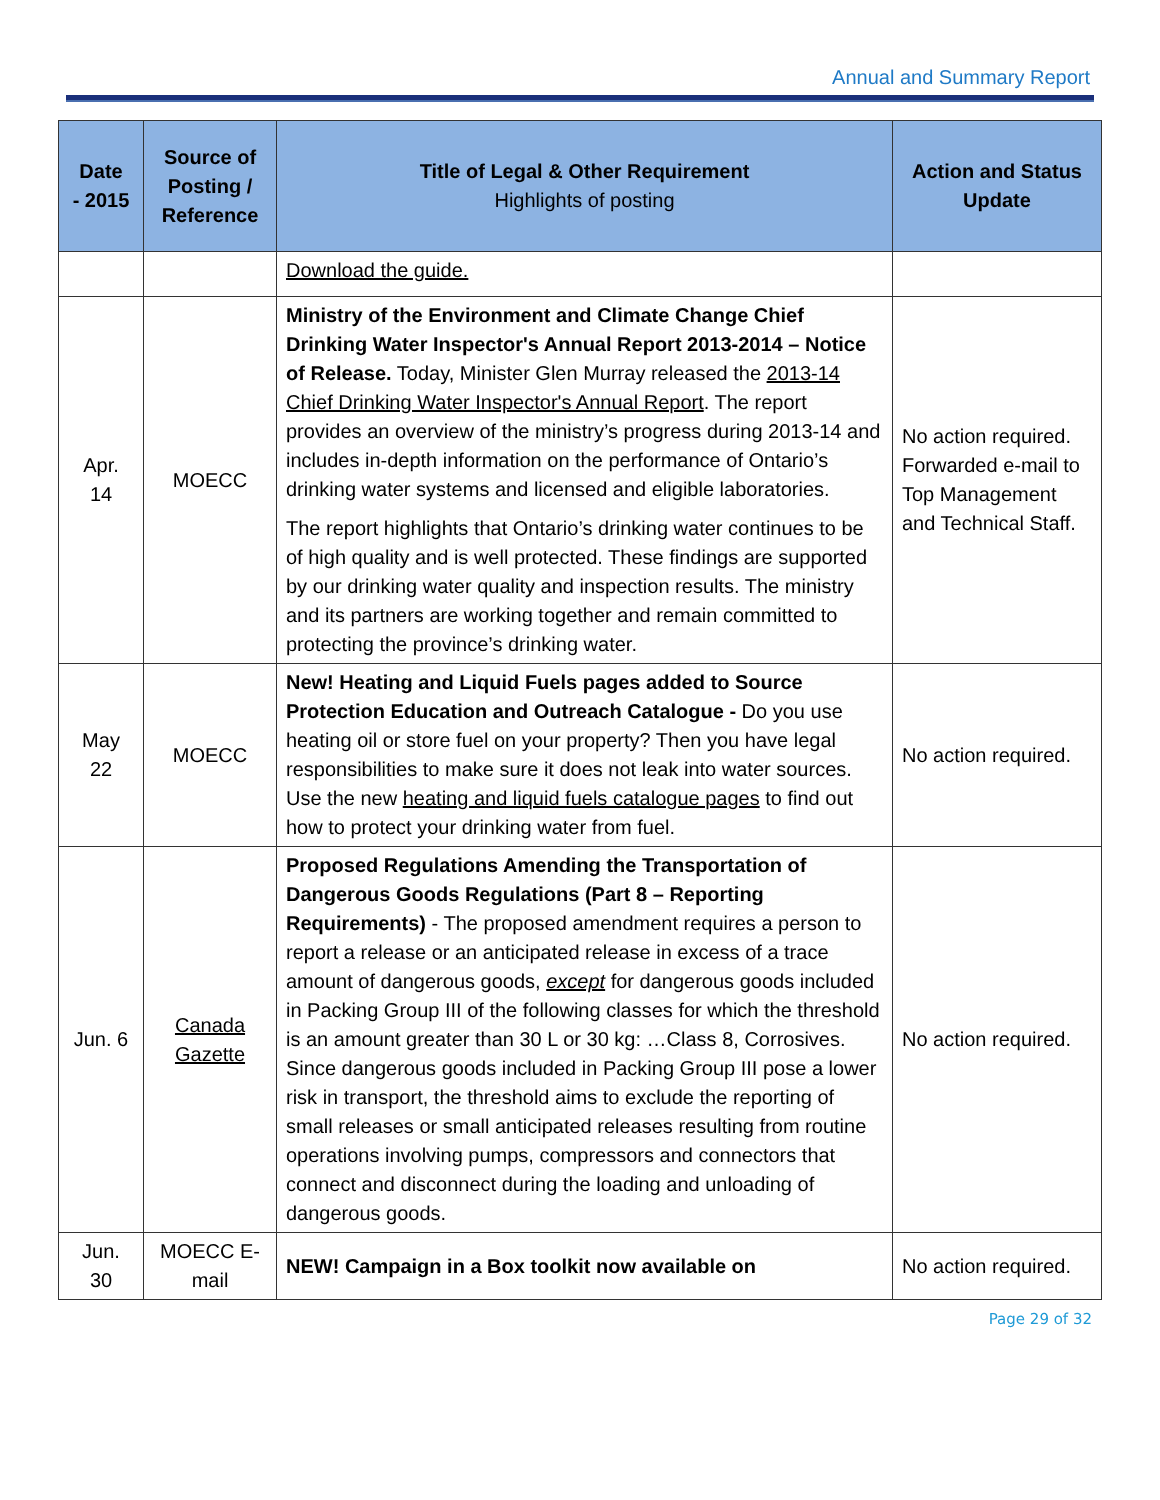Annual and Summary Report
| Date - 2015 | Source of Posting / Reference | Title of Legal & Other Requirement Highlights of posting | Action and Status Update |
| --- | --- | --- | --- |
| | | Download the guide. | |
| Apr. 14 | MOECC | Ministry of the Environment and Climate Change Chief Drinking Water Inspector's Annual Report 2013-2014 – Notice of Release. Today, Minister Glen Murray released the 2013-14 Chief Drinking Water Inspector's Annual Report . The report provides an overview of the ministry’s progress during 2013-14 and includes in-depth information on the performance of Ontario’s drinking water systems and licensed and eligible laboratories. The report highlights that Ontario’s drinking water continues to be of high quality and is well protected. These findings are supported by our drinking water quality and inspection results. The ministry and its partners are working together and remain committed to protecting the province’s drinking water. | No action required. Forwarded e-mail to Top Management and Technical Staff. |
| May 22 | MOECC | New! Heating and Liquid Fuels pages added to Source Protection Education and Outreach Catalogue - Do you use heating oil or store fuel on your property? Then you have legal responsibilities to make sure it does not leak into water sources. Use the new heating and liquid fuels catalogue pages to find out how to protect your drinking water from fuel. | No action required. |
| Jun. 6 | Canada Gazette | Proposed Regulations Amending the Transportation of Dangerous Goods Regulations (Part 8 – Reporting Requirements) - The proposed amendment requires a person to report a release or an anticipated release in excess of a trace amount of dangerous goods, except for dangerous goods included in Packing Group III of the following classes for which the threshold is an amount greater than 30 L or 30 kg: …Class 8, Corrosives. Since dangerous goods included in Packing Group III pose a lower risk in transport, the threshold aims to exclude the reporting of small releases or small anticipated releases resulting from routine operations involving pumps, compressors and connectors that connect and disconnect during the loading and unloading of dangerous goods. | No action required. |
| Jun. 30 | MOECC E-mail | NEW! Campaign in a Box toolkit now available on | No action required. |
Page 29 of 32